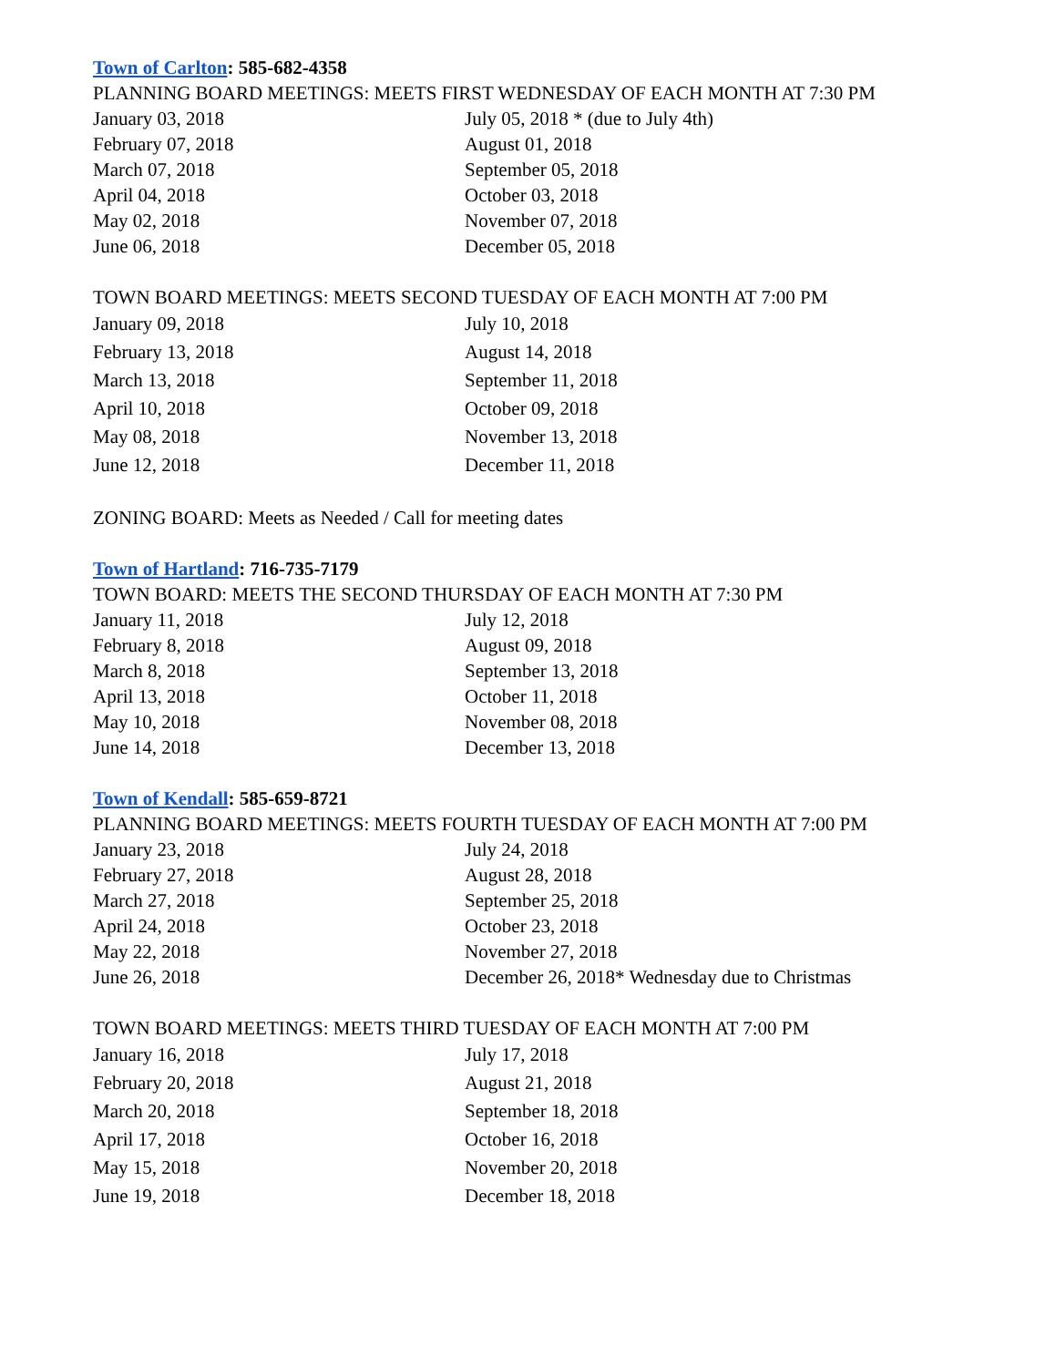Town of Carlton: 585-682-4358
PLANNING BOARD MEETINGS: MEETS FIRST WEDNESDAY OF EACH MONTH AT 7:30 PM
| January 03, 2018 | July 05, 2018 * (due to July 4th) |
| February 07, 2018 | August 01, 2018 |
| March 07, 2018 | September 05, 2018 |
| April 04, 2018 | October 03, 2018 |
| May 02, 2018 | November 07, 2018 |
| June 06, 2018 | December 05, 2018 |
TOWN BOARD MEETINGS: MEETS SECOND TUESDAY OF EACH MONTH AT 7:00 PM
| January 09, 2018 | July 10, 2018 |
| February 13, 2018 | August 14, 2018 |
| March 13, 2018 | September 11, 2018 |
| April 10, 2018 | October 09, 2018 |
| May 08, 2018 | November 13, 2018 |
| June 12, 2018 | December 11, 2018 |
ZONING BOARD: Meets as Needed / Call for meeting dates
Town of Hartland: 716-735-7179
TOWN BOARD: MEETS THE SECOND THURSDAY OF EACH MONTH AT 7:30 PM
| January 11, 2018 | July 12, 2018 |
| February 8, 2018 | August 09, 2018 |
| March 8, 2018 | September 13, 2018 |
| April 13, 2018 | October 11, 2018 |
| May 10, 2018 | November 08, 2018 |
| June 14, 2018 | December 13, 2018 |
Town of Kendall: 585-659-8721
PLANNING BOARD MEETINGS: MEETS FOURTH TUESDAY OF EACH MONTH AT 7:00 PM
| January 23, 2018 | July 24, 2018 |
| February 27, 2018 | August 28, 2018 |
| March 27, 2018 | September 25, 2018 |
| April 24, 2018 | October 23, 2018 |
| May 22, 2018 | November 27, 2018 |
| June 26, 2018 | December 26, 2018* Wednesday due to Christmas |
TOWN BOARD MEETINGS: MEETS THIRD TUESDAY OF EACH MONTH AT 7:00 PM
| January 16, 2018 | July 17, 2018 |
| February 20, 2018 | August 21, 2018 |
| March 20, 2018 | September 18, 2018 |
| April 17, 2018 | October 16, 2018 |
| May 15, 2018 | November 20, 2018 |
| June 19, 2018 | December 18, 2018 |